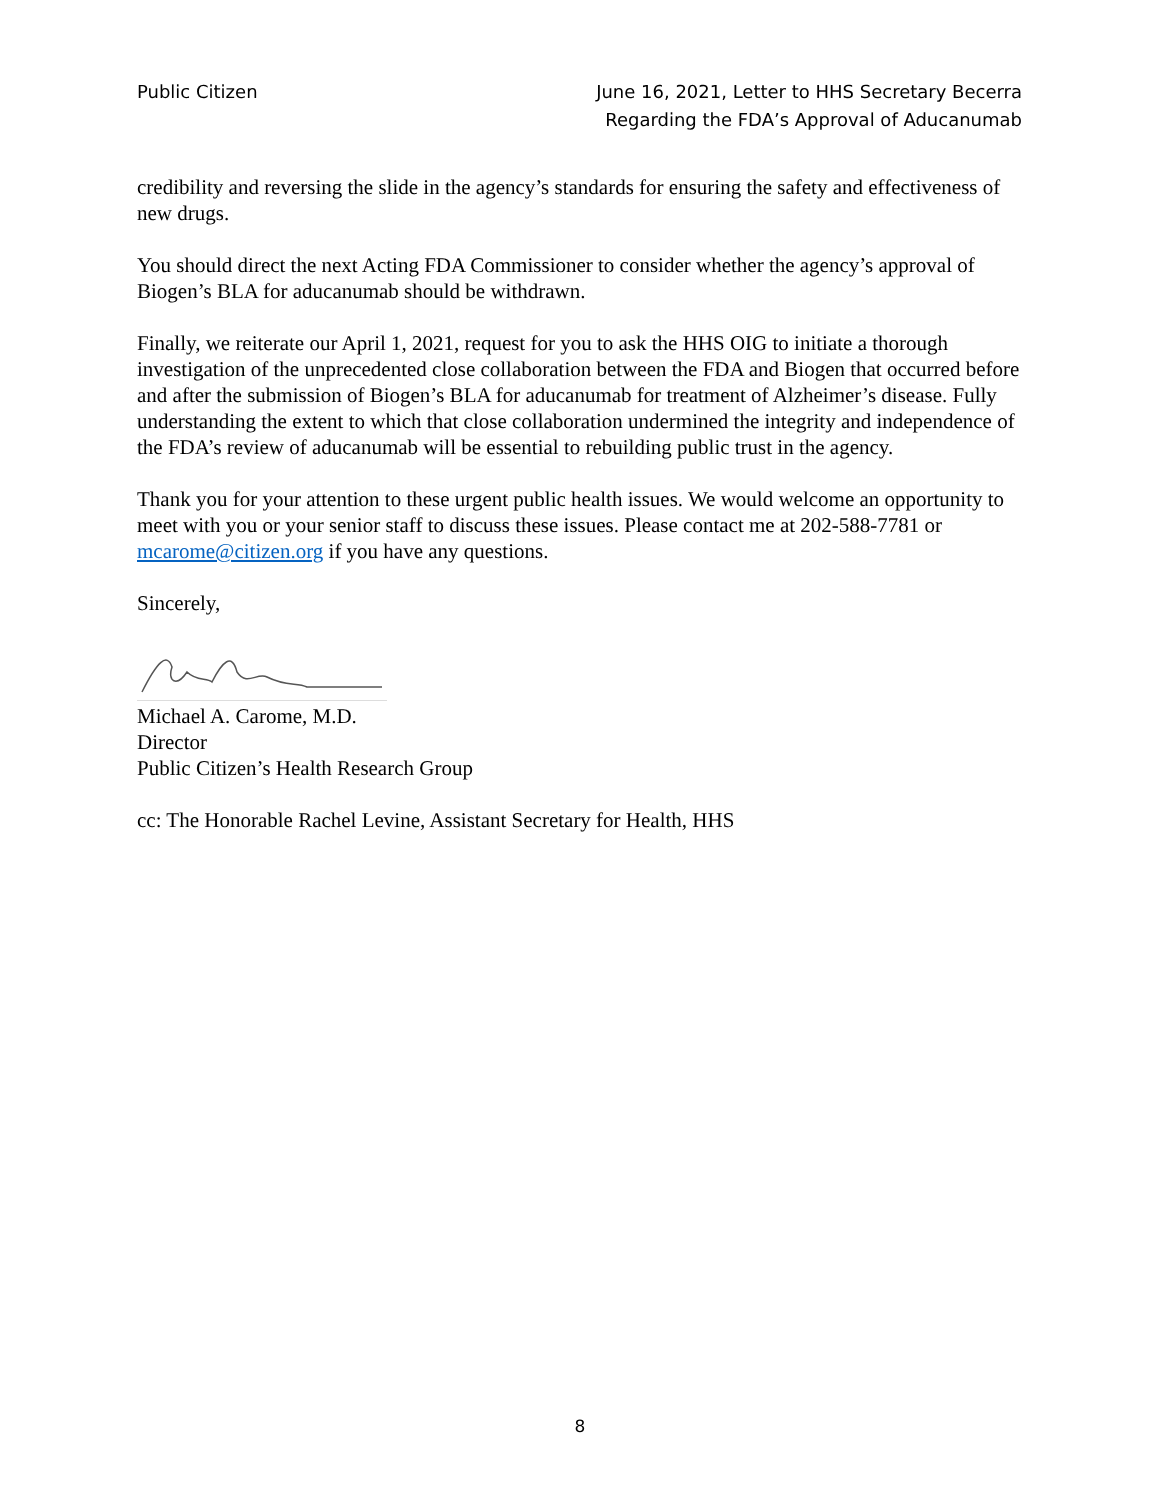Public Citizen June 16, 2021, Letter to HHS Secretary Becerra
Regarding the FDA’s Approval of Aducanumab
credibility and reversing the slide in the agency’s standards for ensuring the safety and effectiveness of new drugs.
You should direct the next Acting FDA Commissioner to consider whether the agency’s approval of Biogen’s BLA for aducanumab should be withdrawn.
Finally, we reiterate our April 1, 2021, request for you to ask the HHS OIG to initiate a thorough investigation of the unprecedented close collaboration between the FDA and Biogen that occurred before and after the submission of Biogen’s BLA for aducanumab for treatment of Alzheimer’s disease. Fully understanding the extent to which that close collaboration undermined the integrity and independence of the FDA’s review of aducanumab will be essential to rebuilding public trust in the agency.
Thank you for your attention to these urgent public health issues. We would welcome an opportunity to meet with you or your senior staff to discuss these issues. Please contact me at 202-588-7781 or mcarome@citizen.org if you have any questions.
Sincerely,
Michael A. Carome, M.D.
Director
Public Citizen’s Health Research Group
cc: The Honorable Rachel Levine, Assistant Secretary for Health, HHS
8